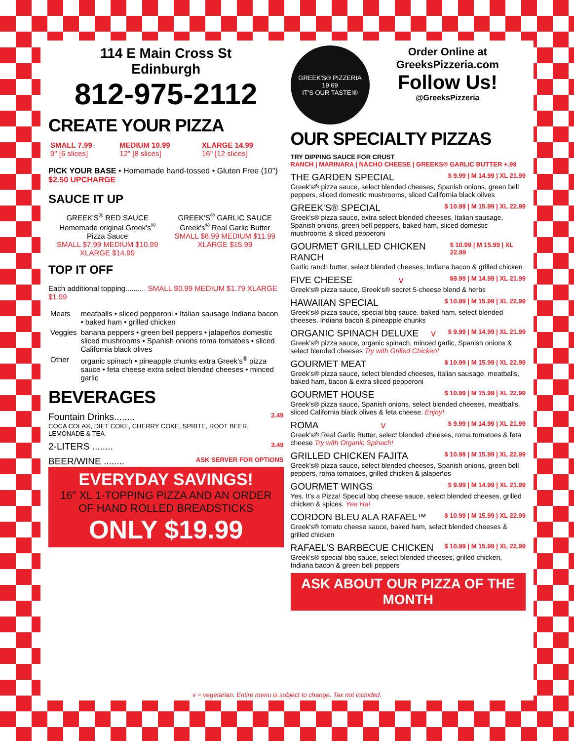114 E Main Cross St
Edinburgh
812-975-2112
CREATE YOUR PIZZA
| SMALL 7.99 9" [6 slices] | MEDIUM 10.99 12" [8 slices] | XLARGE 14.99 16" [12 slices] |
PICK YOUR BASE • Homemade hand-tossed • Gluten Free (10") $2.50 UPCHARGE
SAUCE IT UP
| GREEK'S<sup>®</sup> RED SAUCE Homemade original Greek's<sup>®</sup> Pizza Sauce SMALL $7.99 MEDIUM $10.99 XLARGE $14.99 | GREEK'S<sup>®</sup> GARLIC SAUCE Greek's<sup>®</sup> Real Garlic Butter SMALL $8.99 MEDIUM $11.99 XLARGE $15.99 |
TOP IT OFF
Each additional topping.......... SMALL $0.99 MEDIUM $1.79 XLARGE $1.99
| Meats | meatballs • sliced pepperoni • Italian sausage Indiana bacon • baked ham • grilled chicken |
| Veggies | banana peppers • green bell peppers • jalapeños domestic sliced mushrooms • Spanish onions roma tomatoes • sliced California black olives |
| Other | organic spinach • pineapple chunks extra Greek's<sup>®</sup> pizza sauce • feta cheese extra select blended cheeses • minced garlic |
BEVERAGES
Fountain Drinks........ 2.49
COCA COLA®, DIET COKE, CHERRY COKE, SPRITE, ROOT BEER, LEMONADE & TEA
2-LITERS ........ 3.49
BEER/WINE ........ ASK SERVER FOR OPTIONS
EVERYDAY SAVINGS!
16" XL 1-TOPPING PIZZA AND AN ORDER OF HAND ROLLED BREADSTICKS
ONLY $19.99
GREEK'S® PIZZERIA
19 69
IT'S OUR TASTE!®
Order Online at GreeksPizzeria.com
Follow Us!
@GreeksPizzeria
OUR SPECIALTY PIZZAS
TRY DIPPING SAUCE FOR CRUST
RANCH | MARINARA | NACHO CHEESE | GREEKS® GARLIC BUTTER +.99
THE GARDEN SPECIAL $ 9.99 | M 14.99 | XL 21.99
Greek's® pizza sauce, select blended cheeses, Spanish onions, green bell peppers, sliced domestic mushrooms, sliced California black olives
GREEK'S® SPECIAL $ 10.99 | M 15.99 | XL 22.99
Greek's® pizza sauce, extra select blended cheeses, Italian sausage, Spanish onions, green bell peppers, baked ham, sliced domestic mushrooms & sliced pepperoni
GOURMET GRILLED CHICKEN RANCH $ 10.99 | M 15.99 | XL 22.99
Garlic ranch butter, select blended cheeses, Indiana bacon & grilled chicken
FIVE CHEESE v $9.99 | M 14.99 | XL 21.99
Greek's® pizza sauce, Greek's® secret 5-cheese blend & herbs
HAWAIIAN SPECIAL $ 10.99 | M 15.99 | XL 22.99
Greek's® pizza sauce, special bbq sauce, baked ham, select blended cheeses, Indiana bacon & pineapple chunks
ORGANIC SPINACH DELUXE v $ 9.99 | M 14.99 | XL 21.99
Greek's® pizza sauce, organic spinach, minced garlic, Spanish onions & select blended cheeses Try with Grilled Chicken!
GOURMET MEAT $ 10.99 | M 15.99 | XL 22.99
Greek's® pizza sauce, select blended cheeses, Italian sausage, meatballs, baked ham, bacon & extra sliced pepperoni
GOURMET HOUSE $ 10.99 | M 15.99 | XL 22.99
Greek's® pizza sauce, Spanish onions, select blended cheeses, meatballs, sliced California black olives & feta cheese. Enjoy!
ROMA v $ 9.99 | M 14.99 | XL 21.99
Greek's® Real Garlic Butter, select blended cheeses, roma tomatoes & feta cheese Try with Organic Spinach!
GRILLED CHICKEN FAJITA $ 10.99 | M 15.99 | XL 22.99
Greek's® pizza sauce, select blended cheeses, Spanish onions, green bell peppers, roma tomatoes, grilled chicken & jalapeños
GOURMET WINGS $ 9.99 | M 14.99 | XL 21.99
Yes, It's a Pizza! Special bbq cheese sauce, select blended cheeses, grilled chicken & spices. Yee Ha!
CORDON BLEU ALA RAFAEL™ $ 10.99 | M 15.99 | XL 22.99
Greek's® tomato cheese sauce, baked ham, select blended cheeses & grilled chicken
RAFAEL'S BARBECUE CHICKEN $ 10.99 | M 15.99 | XL 22.99
Greek's® special bbq sauce, select blended cheeses, grilled chicken, Indiana bacon & green bell peppers
ASK ABOUT OUR PIZZA OF THE MONTH
v = vegetarian. Entire menu is subject to change. Tax not included.